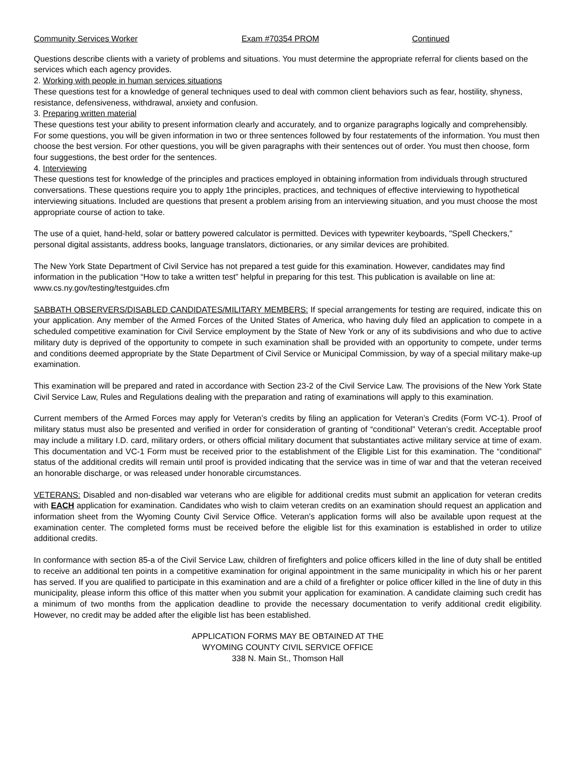Community Services Worker Exam #70354 PROM Continued
Questions describe clients with a variety of problems and situations. You must determine the appropriate referral for clients based on the services which each agency provides.
2. Working with people in human services situations
These questions test for a knowledge of general techniques used to deal with common client behaviors such as fear, hostility, shyness, resistance, defensiveness, withdrawal, anxiety and confusion.
3. Preparing written material
These questions test your ability to present information clearly and accurately, and to organize paragraphs logically and comprehensibly. For some questions, you will be given information in two or three sentences followed by four restatements of the information. You must then choose the best version. For other questions, you will be given paragraphs with their sentences out of order. You must then choose, form four suggestions, the best order for the sentences.
4. Interviewing
These questions test for knowledge of the principles and practices employed in obtaining information from individuals through structured conversations. These questions require you to apply 1the principles, practices, and techniques of effective interviewing to hypothetical interviewing situations. Included are questions that present a problem arising from an interviewing situation, and you must choose the most appropriate course of action to take.
The use of a quiet, hand-held, solar or battery powered calculator is permitted. Devices with typewriter keyboards, "Spell Checkers," personal digital assistants, address books, language translators, dictionaries, or any similar devices are prohibited.
The New York State Department of Civil Service has not prepared a test guide for this examination. However, candidates may find information in the publication “How to take a written test” helpful in preparing for this test. This publication is available on line at: www.cs.ny.gov/testing/testguides.cfm
SABBATH OBSERVERS/DISABLED CANDIDATES/MILITARY MEMBERS: If special arrangements for testing are required, indicate this on your application. Any member of the Armed Forces of the United States of America, who having duly filed an application to compete in a scheduled competitive examination for Civil Service employment by the State of New York or any of its subdivisions and who due to active military duty is deprived of the opportunity to compete in such examination shall be provided with an opportunity to compete, under terms and conditions deemed appropriate by the State Department of Civil Service or Municipal Commission, by way of a special military make-up examination.
This examination will be prepared and rated in accordance with Section 23-2 of the Civil Service Law. The provisions of the New York State Civil Service Law, Rules and Regulations dealing with the preparation and rating of examinations will apply to this examination.
Current members of the Armed Forces may apply for Veteran’s credits by filing an application for Veteran’s Credits (Form VC-1). Proof of military status must also be presented and verified in order for consideration of granting of “conditional” Veteran’s credit. Acceptable proof may include a military I.D. card, military orders, or others official military document that substantiates active military service at time of exam. This documentation and VC-1 Form must be received prior to the establishment of the Eligible List for this examination. The “conditional” status of the additional credits will remain until proof is provided indicating that the service was in time of war and that the veteran received an honorable discharge, or was released under honorable circumstances.
VETERANS: Disabled and non-disabled war veterans who are eligible for additional credits must submit an application for veteran credits with EACH application for examination. Candidates who wish to claim veteran credits on an examination should request an application and information sheet from the Wyoming County Civil Service Office. Veteran’s application forms will also be available upon request at the examination center. The completed forms must be received before the eligible list for this examination is established in order to utilize additional credits.
In conformance with section 85-a of the Civil Service Law, children of firefighters and police officers killed in the line of duty shall be entitled to receive an additional ten points in a competitive examination for original appointment in the same municipality in which his or her parent has served. If you are qualified to participate in this examination and are a child of a firefighter or police officer killed in the line of duty in this municipality, please inform this office of this matter when you submit your application for examination. A candidate claiming such credit has a minimum of two months from the application deadline to provide the necessary documentation to verify additional credit eligibility. However, no credit may be added after the eligible list has been established.
APPLICATION FORMS MAY BE OBTAINED AT THE
WYOMING COUNTY CIVIL SERVICE OFFICE
338 N. Main St., Thomson Hall